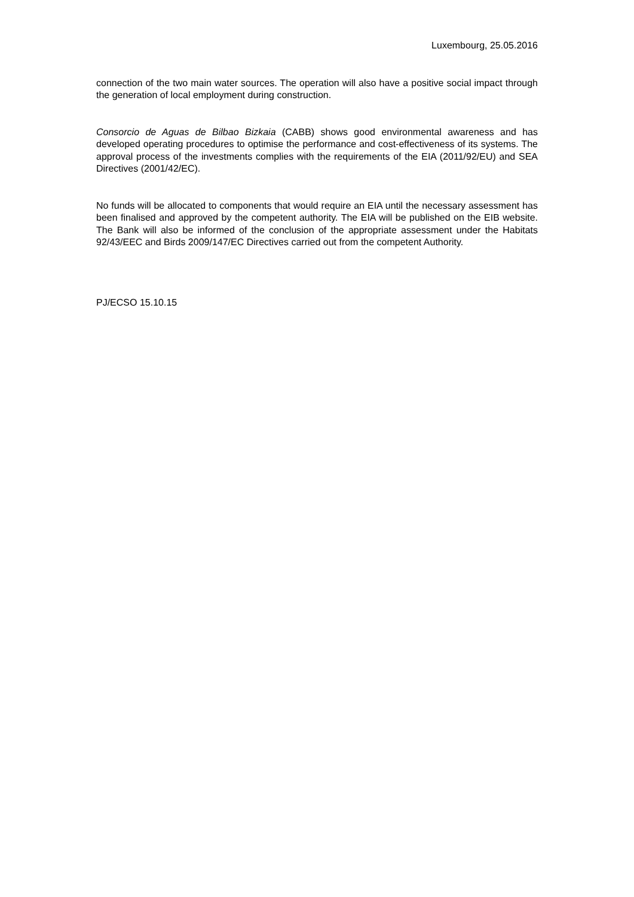Luxembourg, 25.05.2016
connection of the two main water sources. The operation will also have a positive social impact through the generation of local employment during construction.
Consorcio de Aguas de Bilbao Bizkaia (CABB) shows good environmental awareness and has developed operating procedures to optimise the performance and cost-effectiveness of its systems. The approval process of the investments complies with the requirements of the EIA (2011/92/EU) and SEA Directives (2001/42/EC).
No funds will be allocated to components that would require an EIA until the necessary assessment has been finalised and approved by the competent authority. The EIA will be published on the EIB website. The Bank will also be informed of the conclusion of the appropriate assessment under the Habitats 92/43/EEC and Birds 2009/147/EC Directives carried out from the competent Authority.
PJ/ECSO 15.10.15